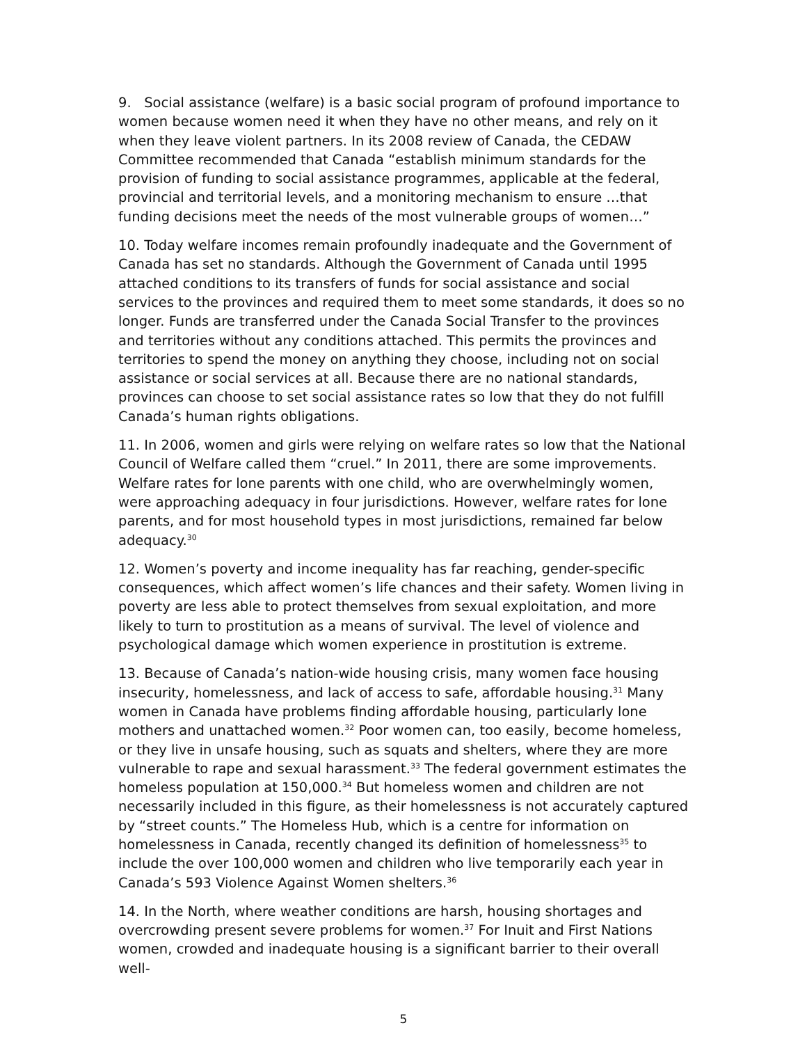9. Social assistance (welfare) is a basic social program of profound importance to women because women need it when they have no other means, and rely on it when they leave violent partners. In its 2008 review of Canada, the CEDAW Committee recommended that Canada “establish minimum standards for the provision of funding to social assistance programmes, applicable at the federal, provincial and territorial levels, and a monitoring mechanism to ensure …that funding decisions meet the needs of the most vulnerable groups of women…”
10. Today welfare incomes remain profoundly inadequate and the Government of Canada has set no standards. Although the Government of Canada until 1995 attached conditions to its transfers of funds for social assistance and social services to the provinces and required them to meet some standards, it does so no longer. Funds are transferred under the Canada Social Transfer to the provinces and territories without any conditions attached. This permits the provinces and territories to spend the money on anything they choose, including not on social assistance or social services at all. Because there are no national standards, provinces can choose to set social assistance rates so low that they do not fulfill Canada’s human rights obligations.
11. In 2006, women and girls were relying on welfare rates so low that the National Council of Welfare called them “cruel.” In 2011, there are some improvements. Welfare rates for lone parents with one child, who are overwhelmingly women, were approaching adequacy in four jurisdictions. However, welfare rates for lone parents, and for most household types in most jurisdictions, remained far below adequacy.<sup>30</sup>
12. Women’s poverty and income inequality has far reaching, gender-specific consequences, which affect women’s life chances and their safety. Women living in poverty are less able to protect themselves from sexual exploitation, and more likely to turn to prostitution as a means of survival. The level of violence and psychological damage which women experience in prostitution is extreme.
13. Because of Canada’s nation-wide housing crisis, many women face housing insecurity, homelessness, and lack of access to safe, affordable housing.<sup>31</sup> Many women in Canada have problems finding affordable housing, particularly lone mothers and unattached women.<sup>32</sup> Poor women can, too easily, become homeless, or they live in unsafe housing, such as squats and shelters, where they are more vulnerable to rape and sexual harassment.<sup>33</sup> The federal government estimates the homeless population at 150,000.<sup>34</sup> But homeless women and children are not necessarily included in this figure, as their homelessness is not accurately captured by “street counts.” The Homeless Hub, which is a centre for information on homelessness in Canada, recently changed its definition of homelessness<sup>35</sup> to include the over 100,000 women and children who live temporarily each year in Canada’s 593 Violence Against Women shelters.<sup>36</sup>
14. In the North, where weather conditions are harsh, housing shortages and overcrowding present severe problems for women.<sup>37</sup> For Inuit and First Nations women, crowded and inadequate housing is a significant barrier to their overall well-
5